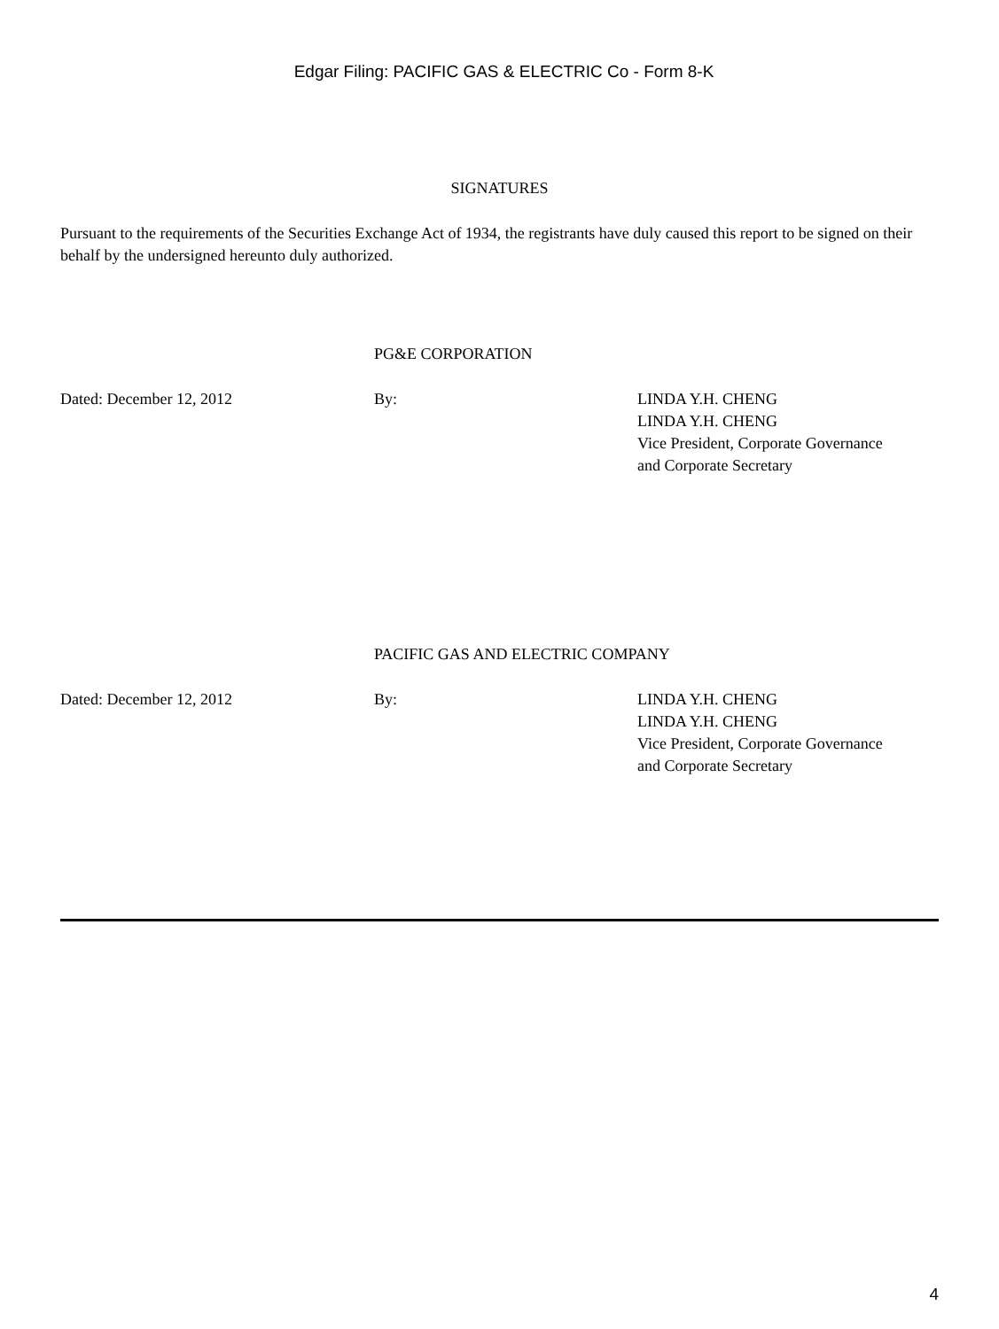Edgar Filing: PACIFIC GAS & ELECTRIC Co - Form 8-K
SIGNATURES
Pursuant to the requirements of the Securities Exchange Act of 1934, the registrants have duly caused this report to be signed on their behalf by the undersigned hereunto duly authorized.
PG&E CORPORATION
Dated: December 12, 2012 By: LINDA Y.H. CHENG
LINDA Y.H. CHENG
Vice President, Corporate Governance
and Corporate Secretary
PACIFIC GAS AND ELECTRIC COMPANY
Dated: December 12, 2012 By: LINDA Y.H. CHENG
LINDA Y.H. CHENG
Vice President, Corporate Governance
and Corporate Secretary
4